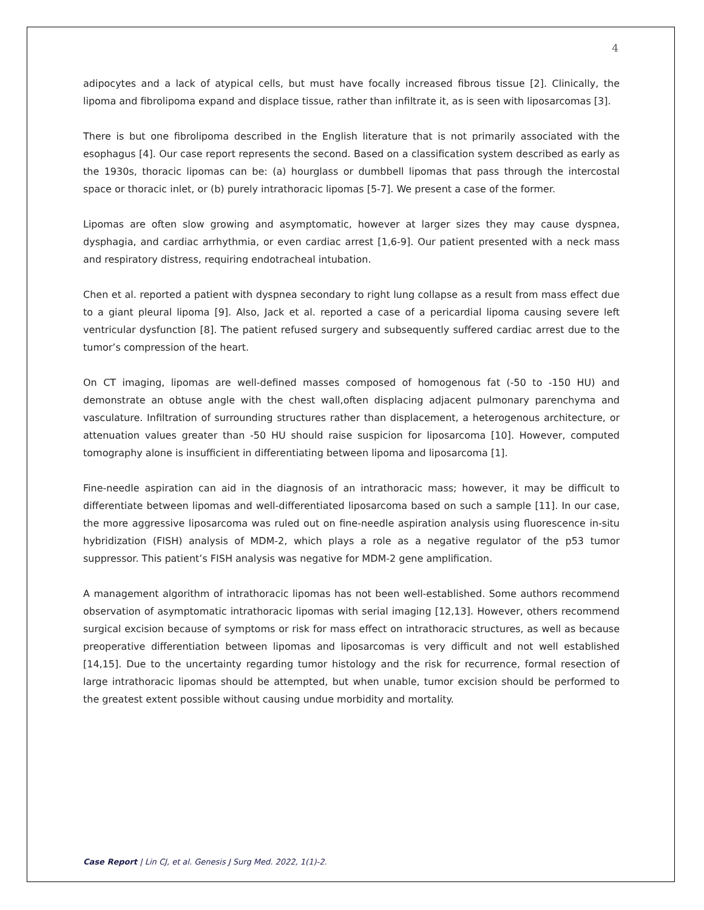4
adipocytes and a lack of atypical cells, but must have focally increased fibrous tissue [2]. Clinically, the lipoma and fibrolipoma expand and displace tissue, rather than infiltrate it, as is seen with liposarcomas [3].
There is but one fibrolipoma described in the English literature that is not primarily associated with the esophagus [4]. Our case report represents the second. Based on a classification system described as early as the 1930s, thoracic lipomas can be: (a) hourglass or dumbbell lipomas that pass through the intercostal space or thoracic inlet, or (b) purely intrathoracic lipomas [5-7]. We present a case of the former.
Lipomas are often slow growing and asymptomatic, however at larger sizes they may cause dyspnea, dysphagia, and cardiac arrhythmia, or even cardiac arrest [1,6-9]. Our patient presented with a neck mass and respiratory distress, requiring endotracheal intubation.
Chen et al. reported a patient with dyspnea secondary to right lung collapse as a result from mass effect due to a giant pleural lipoma [9]. Also, Jack et al. reported a case of a pericardial lipoma causing severe left ventricular dysfunction [8]. The patient refused surgery and subsequently suffered cardiac arrest due to the tumor’s compression of the heart.
On CT imaging, lipomas are well-defined masses composed of homogenous fat (-50 to -150 HU) and demonstrate an obtuse angle with the chest wall,often displacing adjacent pulmonary parenchyma and vasculature. Infiltration of surrounding structures rather than displacement, a heterogenous architecture, or attenuation values greater than -50 HU should raise suspicion for liposarcoma [10]. However, computed tomography alone is insufficient in differentiating between lipoma and liposarcoma [1].
Fine-needle aspiration can aid in the diagnosis of an intrathoracic mass; however, it may be difficult to differentiate between lipomas and well-differentiated liposarcoma based on such a sample [11]. In our case, the more aggressive liposarcoma was ruled out on fine-needle aspiration analysis using fluorescence in-situ hybridization (FISH) analysis of MDM-2, which plays a role as a negative regulator of the p53 tumor suppressor. This patient’s FISH analysis was negative for MDM-2 gene amplification.
A management algorithm of intrathoracic lipomas has not been well-established. Some authors recommend observation of asymptomatic intrathoracic lipomas with serial imaging [12,13]. However, others recommend surgical excision because of symptoms or risk for mass effect on intrathoracic structures, as well as because preoperative differentiation between lipomas and liposarcomas is very difficult and not well established [14,15]. Due to the uncertainty regarding tumor histology and the risk for recurrence, formal resection of large intrathoracic lipomas should be attempted, but when unable, tumor excision should be performed to the greatest extent possible without causing undue morbidity and mortality.
Case Report | Lin CJ, et al. Genesis J Surg Med. 2022, 1(1)-2.